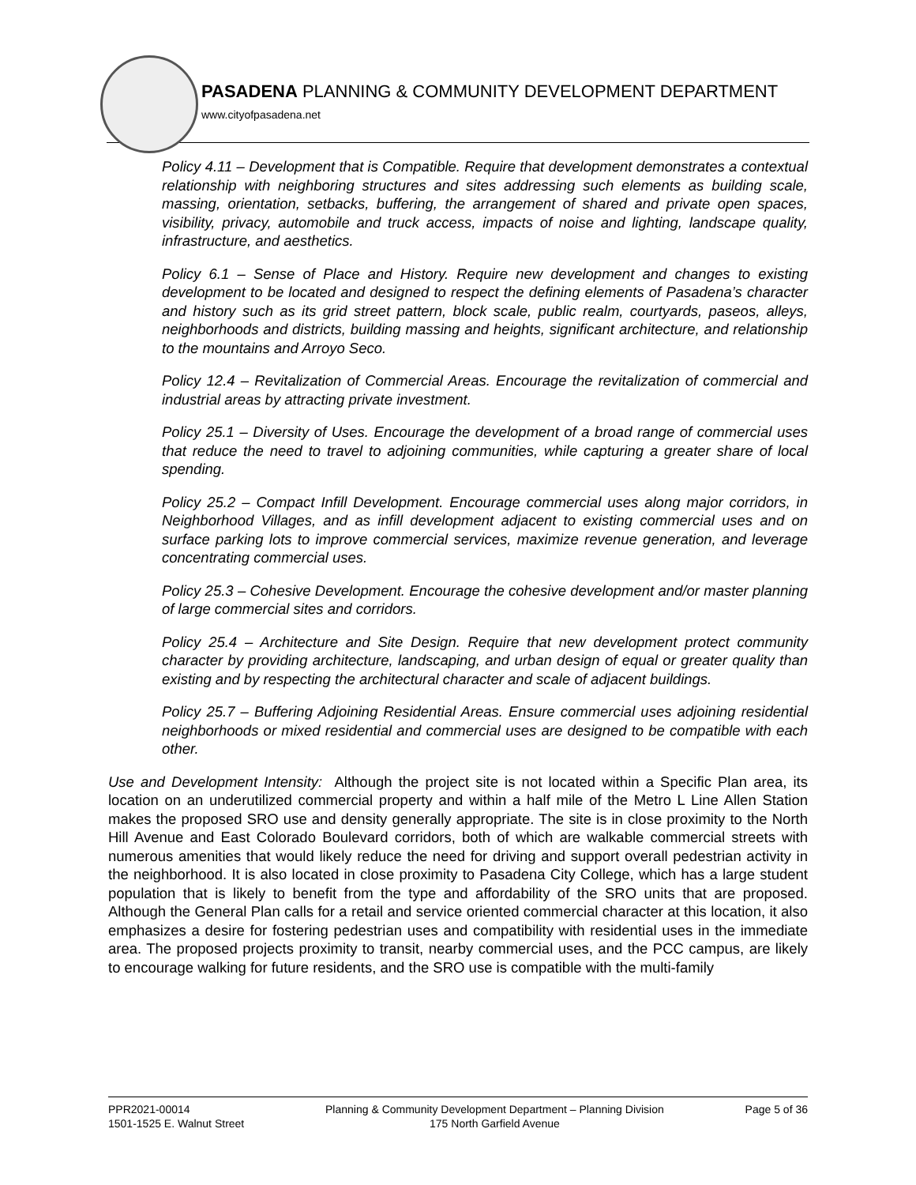PASADENA PLANNING & COMMUNITY DEVELOPMENT DEPARTMENT
www.cityofpasadena.net
Policy 4.11 – Development that is Compatible. Require that development demonstrates a contextual relationship with neighboring structures and sites addressing such elements as building scale, massing, orientation, setbacks, buffering, the arrangement of shared and private open spaces, visibility, privacy, automobile and truck access, impacts of noise and lighting, landscape quality, infrastructure, and aesthetics.
Policy 6.1 – Sense of Place and History. Require new development and changes to existing development to be located and designed to respect the defining elements of Pasadena’s character and history such as its grid street pattern, block scale, public realm, courtyards, paseos, alleys, neighborhoods and districts, building massing and heights, significant architecture, and relationship to the mountains and Arroyo Seco.
Policy 12.4 – Revitalization of Commercial Areas. Encourage the revitalization of commercial and industrial areas by attracting private investment.
Policy 25.1 – Diversity of Uses. Encourage the development of a broad range of commercial uses that reduce the need to travel to adjoining communities, while capturing a greater share of local spending.
Policy 25.2 – Compact Infill Development. Encourage commercial uses along major corridors, in Neighborhood Villages, and as infill development adjacent to existing commercial uses and on surface parking lots to improve commercial services, maximize revenue generation, and leverage concentrating commercial uses.
Policy 25.3 – Cohesive Development. Encourage the cohesive development and/or master planning of large commercial sites and corridors.
Policy 25.4 – Architecture and Site Design. Require that new development protect community character by providing architecture, landscaping, and urban design of equal or greater quality than existing and by respecting the architectural character and scale of adjacent buildings.
Policy 25.7 – Buffering Adjoining Residential Areas. Ensure commercial uses adjoining residential neighborhoods or mixed residential and commercial uses are designed to be compatible with each other.
Use and Development Intensity: Although the project site is not located within a Specific Plan area, its location on an underutilized commercial property and within a half mile of the Metro L Line Allen Station makes the proposed SRO use and density generally appropriate. The site is in close proximity to the North Hill Avenue and East Colorado Boulevard corridors, both of which are walkable commercial streets with numerous amenities that would likely reduce the need for driving and support overall pedestrian activity in the neighborhood. It is also located in close proximity to Pasadena City College, which has a large student population that is likely to benefit from the type and affordability of the SRO units that are proposed. Although the General Plan calls for a retail and service oriented commercial character at this location, it also emphasizes a desire for fostering pedestrian uses and compatibility with residential uses in the immediate area. The proposed projects proximity to transit, nearby commercial uses, and the PCC campus, are likely to encourage walking for future residents, and the SRO use is compatible with the multi-family
PPR2021-00014
1501-1525 E. Walnut Street
Planning & Community Development Department – Planning Division
175 North Garfield Avenue
Page 5 of 36